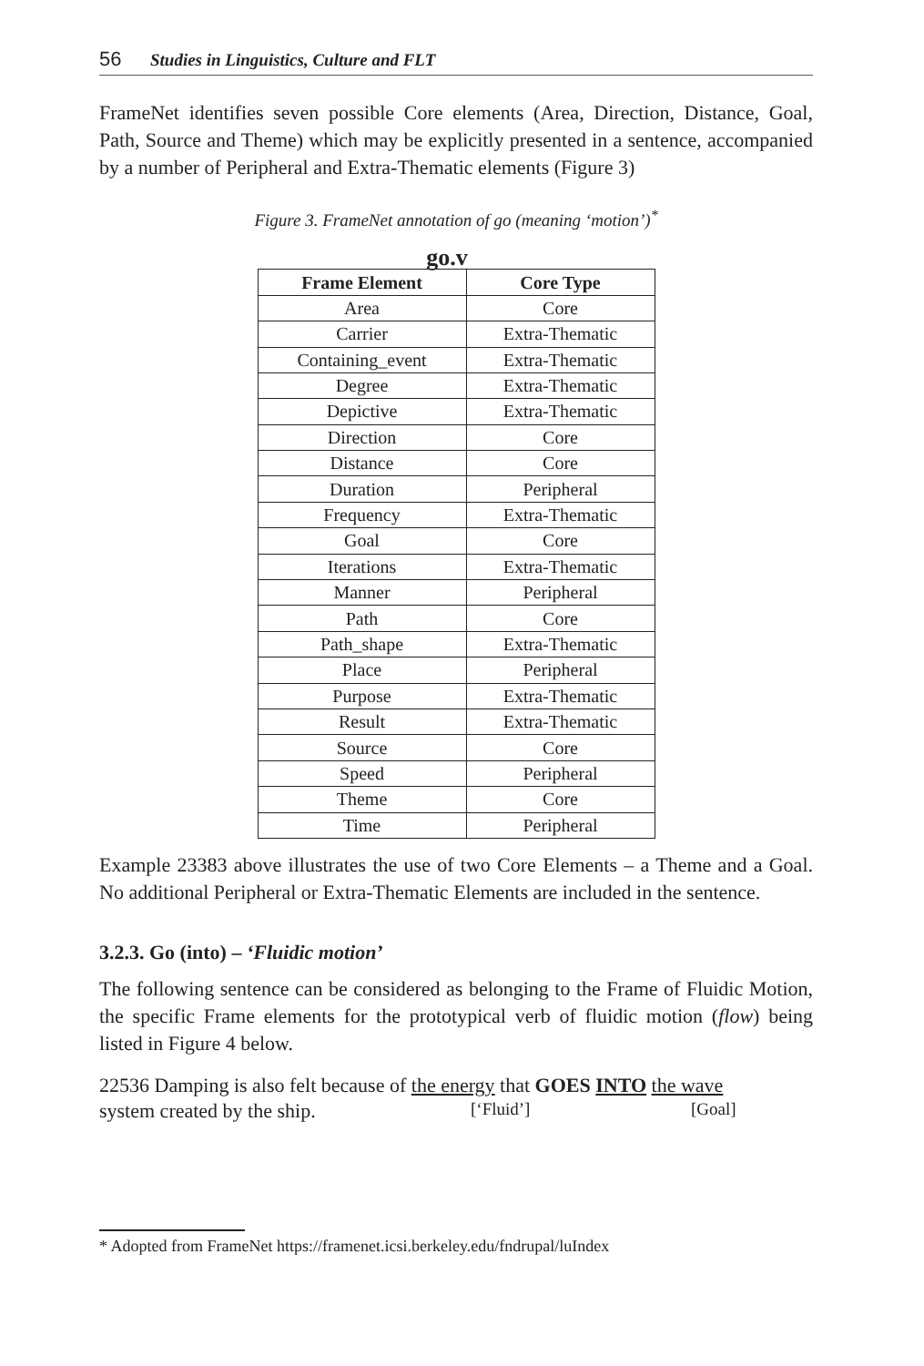56 Studies in Linguistics, Culture and FLT
FrameNet identifies seven possible Core elements (Area, Direction, Distance, Goal, Path, Source and Theme) which may be explicitly presented in a sentence, accompanied by a number of Peripheral and Extra-Thematic elements (Figure 3)
Figure 3. FrameNet annotation of go (meaning ‘motion’)<sup>*</sup>
go.v
| Frame Element | Core Type |
| --- | --- |
| Area | Core |
| Carrier | Extra-Thematic |
| Containing_event | Extra-Thematic |
| Degree | Extra-Thematic |
| Depictive | Extra-Thematic |
| Direction | Core |
| Distance | Core |
| Duration | Peripheral |
| Frequency | Extra-Thematic |
| Goal | Core |
| Iterations | Extra-Thematic |
| Manner | Peripheral |
| Path | Core |
| Path_shape | Extra-Thematic |
| Place | Peripheral |
| Purpose | Extra-Thematic |
| Result | Extra-Thematic |
| Source | Core |
| Speed | Peripheral |
| Theme | Core |
| Time | Peripheral |
Example 23383 above illustrates the use of two Core Elements – a Theme and a Goal. No additional Peripheral or Extra-Thematic Elements are included in the sentence.
3.2.3. Go (into) – ‘Fluidic motion’
The following sentence can be considered as belonging to the Frame of Fluidic Motion, the specific Frame elements for the prototypical verb of fluidic motion (flow) being listed in Figure 4 below.
22536 Damping is also felt because of the energy that GOES INTO the wave
system created by the ship. [‘Fluid’] [Goal]
* Adopted from FrameNet https://framenet.icsi.berkeley.edu/fndrupal/luIndex